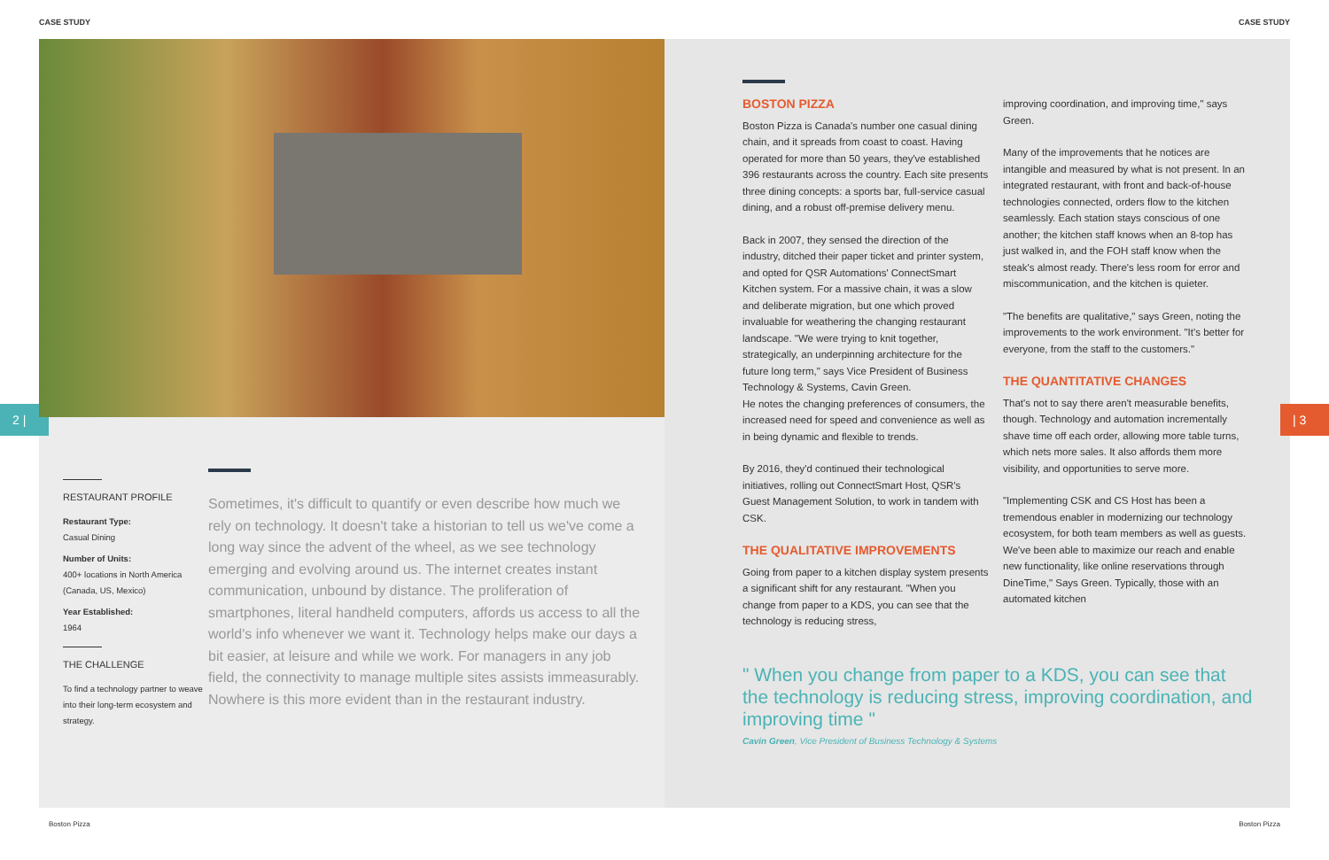CASE STUDY CASE STUDY
2 | | 3
RESTAURANT PROFILE
Restaurant Type:
Casual Dining
Number of Units:
400+ locations in North America (Canada, US, Mexico)
Year Established:
1964
THE CHALLENGE
To find a technology partner to weave into their long-term ecosystem and strategy.
Sometimes, it's difficult to quantify or even describe how much we rely on technology. It doesn't take a historian to tell us we've come a long way since the advent of the wheel, as we see technology emerging and evolving around us. The internet creates instant communication, unbound by distance. The proliferation of smartphones, literal handheld computers, affords us access to all the world's info whenever we want it. Technology helps make our days a bit easier, at leisure and while we work. For managers in any job field, the connectivity to manage multiple sites assists immeasurably. Nowhere is this more evident than in the restaurant industry.
BOSTON PIZZA
Boston Pizza is Canada's number one casual dining chain, and it spreads from coast to coast. Having operated for more than 50 years, they've established 396 restaurants across the country. Each site presents three dining concepts: a sports bar, full-service casual dining, and a robust off-premise delivery menu.
Back in 2007, they sensed the direction of the industry, ditched their paper ticket and printer system, and opted for QSR Automations' ConnectSmart Kitchen system. For a massive chain, it was a slow and deliberate migration, but one which proved invaluable for weathering the changing restaurant landscape. "We were trying to knit together, strategically, an underpinning architecture for the future long term," says Vice President of Business Technology & Systems, Cavin Green.
He notes the changing preferences of consumers, the increased need for speed and convenience as well as in being dynamic and flexible to trends.
By 2016, they'd continued their technological initiatives, rolling out ConnectSmart Host, QSR's Guest Management Solution, to work in tandem with CSK.
THE QUALITATIVE IMPROVEMENTS
Going from paper to a kitchen display system presents a significant shift for any restaurant. "When you change from paper to a KDS, you can see that the technology is reducing stress,
improving coordination, and improving time," says Green.
Many of the improvements that he notices are intangible and measured by what is not present. In an integrated restaurant, with front and back-of-house technologies connected, orders flow to the kitchen seamlessly. Each station stays conscious of one another; the kitchen staff knows when an 8-top has just walked in, and the FOH staff know when the steak's almost ready. There's less room for error and miscommunication, and the kitchen is quieter.
"The benefits are qualitative," says Green, noting the improvements to the work environment. "It's better for everyone, from the staff to the customers."
THE QUANTITATIVE CHANGES
That's not to say there aren't measurable benefits, though. Technology and automation incrementally shave time off each order, allowing more table turns, which nets more sales. It also affords them more visibility, and opportunities to serve more.
"Implementing CSK and CS Host has been a tremendous enabler in modernizing our technology ecosystem, for both team members as well as guests. We've been able to maximize our reach and enable new functionality, like online reservations through DineTime," Says Green. Typically, those with an automated kitchen
" When you change from paper to a KDS, you can see that the technology is reducing stress, improving coordination, and improving time "
Cavin Green, Vice President of Business Technology & Systems
Boston Pizza Boston Pizza